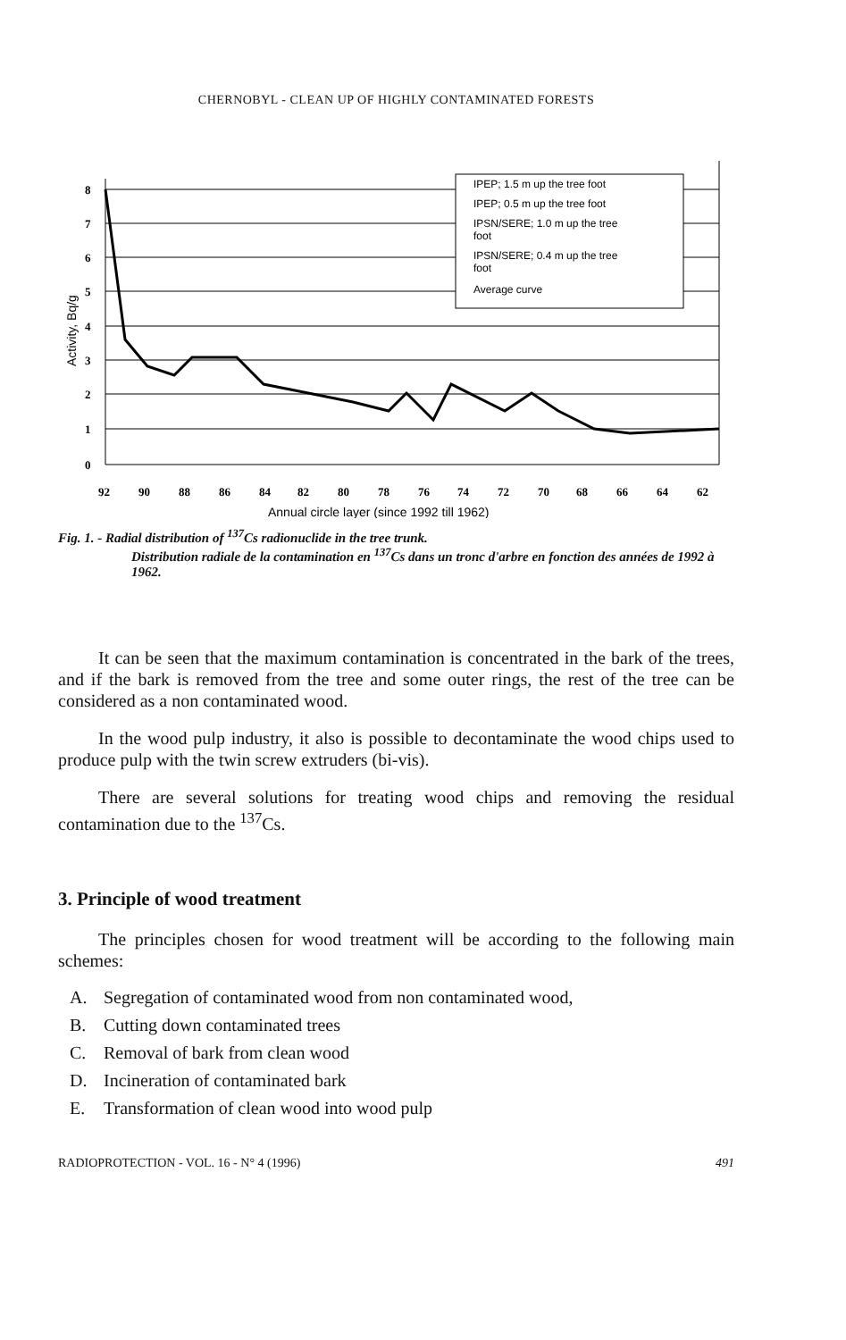CHERNOBYL - CLEAN UP OF HIGHLY CONTAMINATED FORESTS
IPEP; 1.5 m up the tree foot
IPEP; 0.5 m up the tree foot
IPSN/SERE; 1.0 m up the tree
foot
IPSN/SERE; 0.4 m up the tree
foot
Average curve
8
7
6
5
4
3
2
1
0
92
90
88
86
84
82
80
78
76
74
72
70
68
66
64
62
Annual circle layer (since 1992 till 1962)
Activity, Bq/g
Fig. 1. - Radial distribution of <sup>137</sup>Cs radionuclide in the tree trunk.
Distribution radiale de la contamination en <sup>137</sup>Cs dans un tronc d'arbre en fonction des années de 1992 à 1962.
It can be seen that the maximum contamination is concentrated in the bark of the trees, and if the bark is removed from the tree and some outer rings, the rest of the tree can be considered as a non contaminated wood.
In the wood pulp industry, it also is possible to decontaminate the wood chips used to produce pulp with the twin screw extruders (bi-vis).
There are several solutions for treating wood chips and removing the residual contamination due to the <sup>137</sup>Cs.
3. Principle of wood treatment
The principles chosen for wood treatment will be according to the following main schemes:
A. Segregation of contaminated wood from non contaminated wood,
B. Cutting down contaminated trees
C. Removal of bark from clean wood
D. Incineration of contaminated bark
E. Transformation of clean wood into wood pulp
RADIOPROTECTION - VOL. 16 - N° 4 (1996) 491